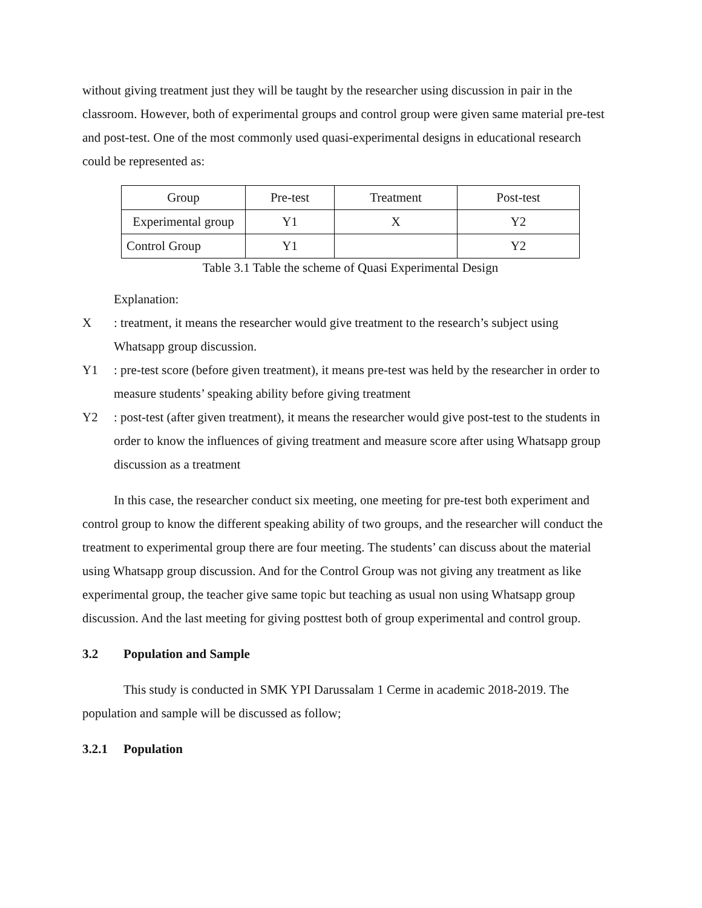without giving treatment just they will be taught by the researcher using discussion in pair in the classroom. However, both of experimental groups and control group were given same material pre-test and post-test. One of the most commonly used quasi-experimental designs in educational research could be represented as:
| Group | Pre-test | Treatment | Post-test |
| Experimental group | Y1 | X | Y2 |
| Control Group | Y1 | | Y2 |
Table 3.1 Table the scheme of Quasi Experimental Design
Explanation:
X : treatment, it means the researcher would give treatment to the research’s subject using Whatsapp group discussion.
Y1 : pre-test score (before given treatment), it means pre-test was held by the researcher in order to measure students’ speaking ability before giving treatment
Y2 : post-test (after given treatment), it means the researcher would give post-test to the students in order to know the influences of giving treatment and measure score after using Whatsapp group discussion as a treatment
In this case, the researcher conduct six meeting, one meeting for pre-test both experiment and control group to know the different speaking ability of two groups, and the researcher will conduct the treatment to experimental group there are four meeting. The students’ can discuss about the material using Whatsapp group discussion. And for the Control Group was not giving any treatment as like experimental group, the teacher give same topic but teaching as usual non using Whatsapp group discussion. And the last meeting for giving posttest both of group experimental and control group.
3.2 Population and Sample
This study is conducted in SMK YPI Darussalam 1 Cerme in academic 2018-2019. The population and sample will be discussed as follow;
3.2.1 Population